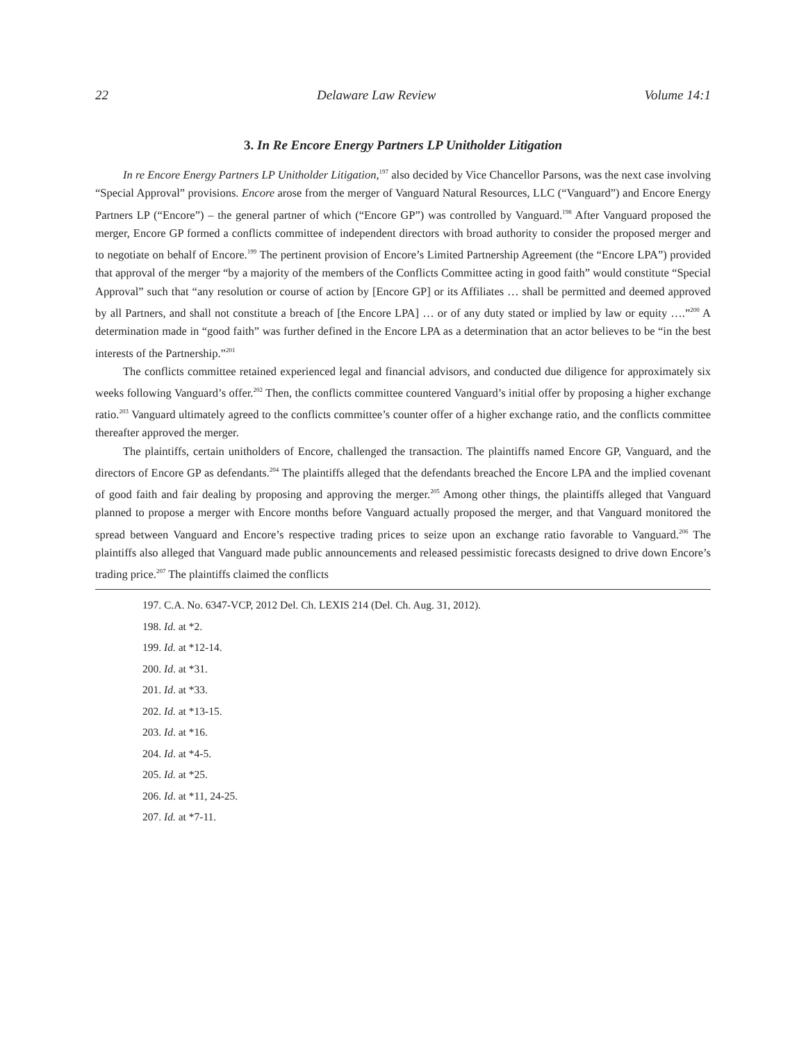22 Delaware Law Review Volume 14:1
3. In Re Encore Energy Partners LP Unitholder Litigation
In re Encore Energy Partners LP Unitholder Litigation,<sup>197</sup> also decided by Vice Chancellor Parsons, was the next case involving “Special Approval” provisions. Encore arose from the merger of Vanguard Natural Resources, LLC (“Vanguard”) and Encore Energy Partners LP (“Encore”) – the general partner of which (“Encore GP”) was controlled by Vanguard.<sup>198</sup> After Vanguard proposed the merger, Encore GP formed a conflicts committee of independent directors with broad authority to consider the proposed merger and to negotiate on behalf of Encore.<sup>199</sup> The pertinent provision of Encore’s Limited Partnership Agreement (the “Encore LPA”) provided that approval of the merger “by a majority of the members of the Conflicts Committee acting in good faith” would constitute “Special Approval” such that “any resolution or course of action by [Encore GP] or its Affiliates … shall be permitted and deemed approved by all Partners, and shall not constitute a breach of [the Encore LPA] … or of any duty stated or implied by law or equity ….”<sup>200</sup> A determination made in “good faith” was further defined in the Encore LPA as a determination that an actor believes to be “in the best interests of the Partnership.”<sup>201</sup>
The conflicts committee retained experienced legal and financial advisors, and conducted due diligence for approximately six weeks following Vanguard’s offer.<sup>202</sup> Then, the conflicts committee countered Vanguard’s initial offer by proposing a higher exchange ratio.<sup>203</sup> Vanguard ultimately agreed to the conflicts committee’s counter offer of a higher exchange ratio, and the conflicts committee thereafter approved the merger.
The plaintiffs, certain unitholders of Encore, challenged the transaction. The plaintiffs named Encore GP, Vanguard, and the directors of Encore GP as defendants.<sup>204</sup> The plaintiffs alleged that the defendants breached the Encore LPA and the implied covenant of good faith and fair dealing by proposing and approving the merger.<sup>205</sup> Among other things, the plaintiffs alleged that Vanguard planned to propose a merger with Encore months before Vanguard actually proposed the merger, and that Vanguard monitored the spread between Vanguard and Encore’s respective trading prices to seize upon an exchange ratio favorable to Vanguard.<sup>206</sup> The plaintiffs also alleged that Vanguard made public announcements and released pessimistic forecasts designed to drive down Encore’s trading price.<sup>207</sup> The plaintiffs claimed the conflicts
197. C.A. No. 6347-VCP, 2012 Del. Ch. LEXIS 214 (Del. Ch. Aug. 31, 2012).
198. Id. at *2.
199. Id. at *12-14.
200. Id. at *31.
201. Id. at *33.
202. Id. at *13-15.
203. Id. at *16.
204. Id. at *4-5.
205. Id. at *25.
206. Id. at *11, 24-25.
207. Id. at *7-11.